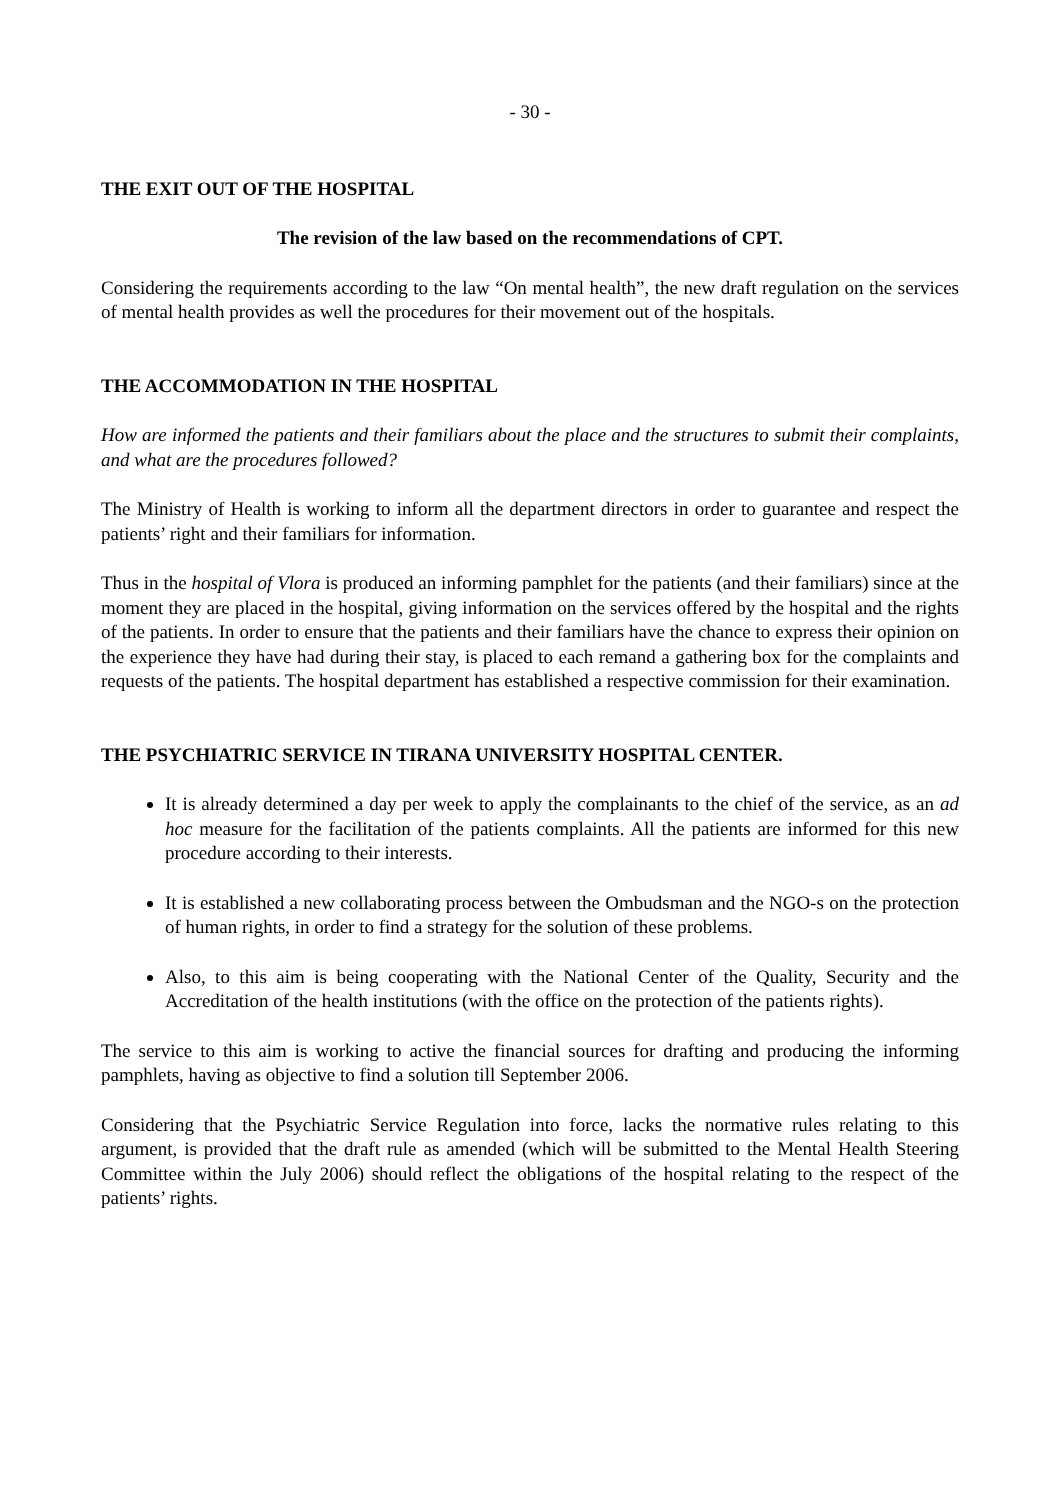- 30 -
THE EXIT OUT OF THE HOSPITAL
The revision of the law based on the recommendations of CPT.
Considering the requirements according to the law “On mental health”, the new draft regulation on the services of mental health provides as well the procedures for their movement out of the hospitals.
THE ACCOMMODATION IN THE HOSPITAL
How are informed the patients and their familiars about the place and the structures to submit their complaints, and what are the procedures followed?
The Ministry of Health is working to inform all the department directors in order to guarantee and respect the patients’ right and their familiars for information.
Thus in the hospital of Vlora is produced an informing pamphlet for the patients (and their familiars) since at the moment they are placed in the hospital, giving information on the services offered by the hospital and the rights of the patients. In order to ensure that the patients and their familiars have the chance to express their opinion on the experience they have had during their stay, is placed to each remand a gathering box for the complaints and requests of the patients. The hospital department has established a respective commission for their examination.
THE PSYCHIATRIC SERVICE IN TIRANA UNIVERSITY HOSPITAL CENTER.
It is already determined a day per week to apply the complainants to the chief of the service, as an ad hoc measure for the facilitation of the patients complaints. All the patients are informed for this new procedure according to their interests.
It is established a new collaborating process between the Ombudsman and the NGO-s on the protection of human rights, in order to find a strategy for the solution of these problems.
Also, to this aim is being cooperating with the National Center of the Quality, Security and the Accreditation of the health institutions (with the office on the protection of the patients rights).
The service to this aim is working to active the financial sources for drafting and producing the informing pamphlets, having as objective to find a solution till September 2006.
Considering that the Psychiatric Service Regulation into force, lacks the normative rules relating to this argument, is provided that the draft rule as amended (which will be submitted to the Mental Health Steering Committee within the July 2006) should reflect the obligations of the hospital relating to the respect of the patients’ rights.